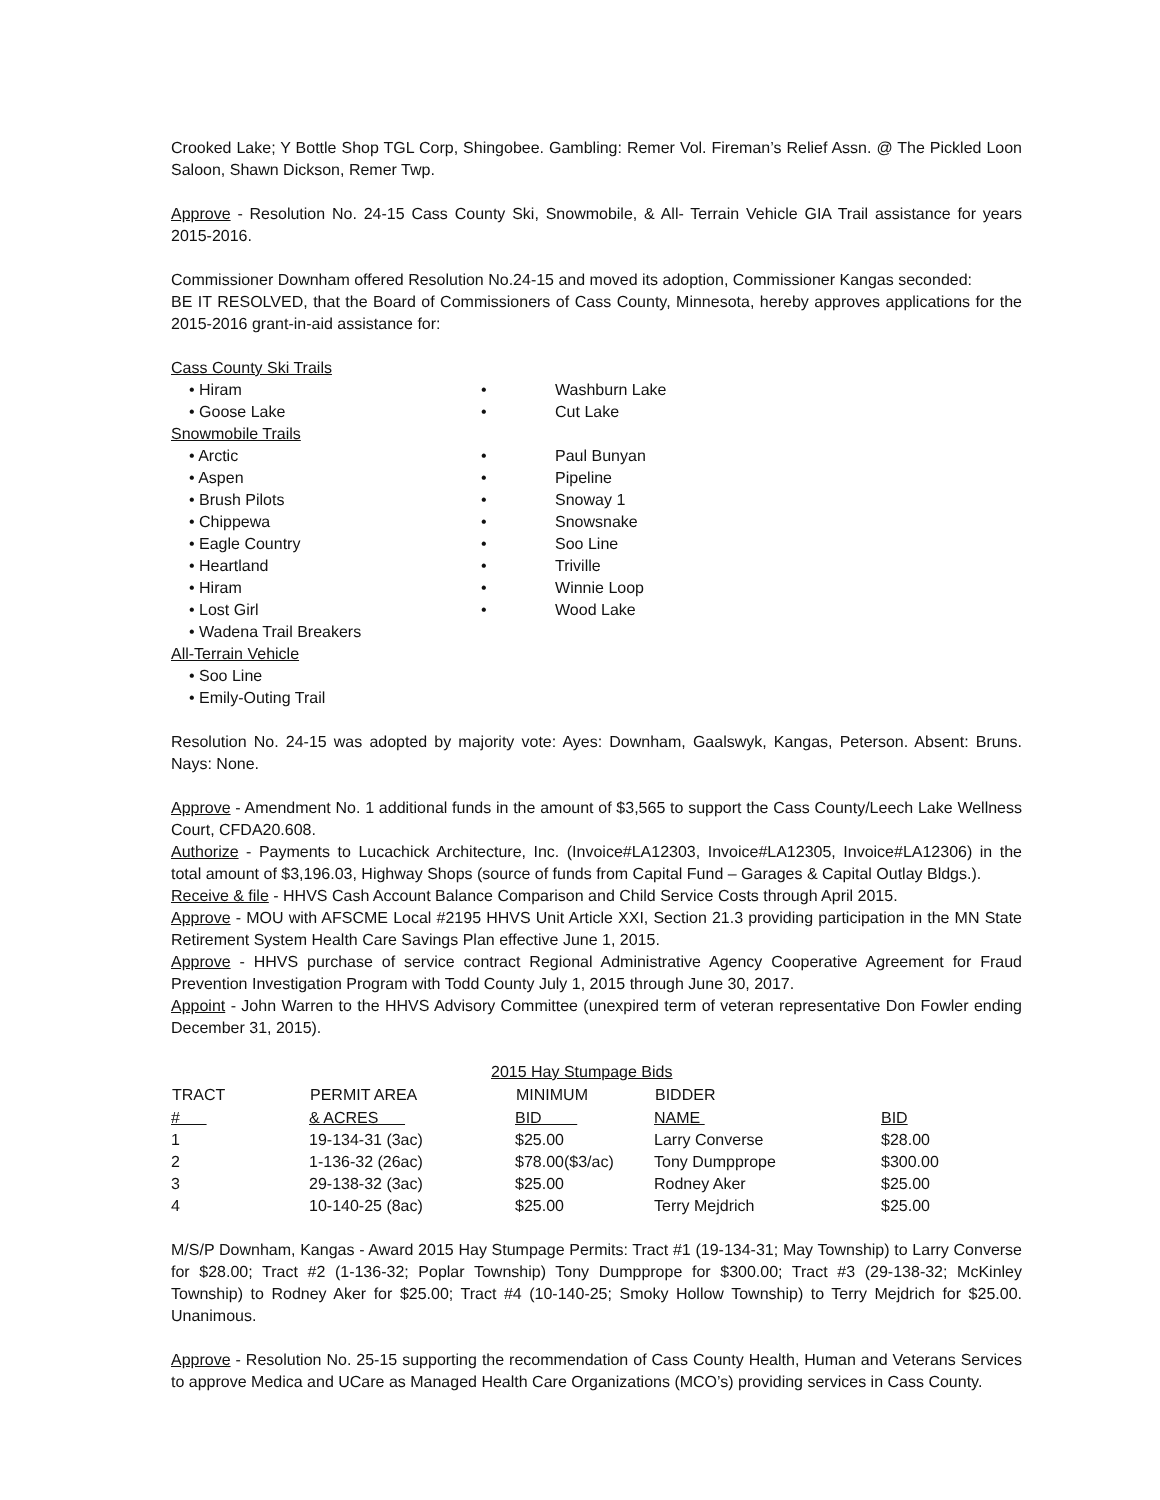Crooked Lake; Y Bottle Shop TGL Corp, Shingobee. Gambling: Remer Vol. Fireman’s Relief Assn. @ The Pickled Loon Saloon, Shawn Dickson, Remer Twp.
Approve - Resolution No. 24-15 Cass County Ski, Snowmobile, & All- Terrain Vehicle GIA Trail assistance for years 2015-2016.
Commissioner Downham offered Resolution No.24-15 and moved its adoption, Commissioner Kangas seconded:
BE IT RESOLVED, that the Board of Commissioners of Cass County, Minnesota, hereby approves applications for the 2015-2016 grant-in-aid assistance for:
Cass County Ski Trails
• Hiram
• Goose Lake
• Washburn Lake
• Cut Lake
Snowmobile Trails
• Arctic
• Aspen
• Brush Pilots
• Chippewa
• Eagle Country
• Heartland
• Hiram
• Lost Girl
• Wadena Trail Breakers
• Paul Bunyan
• Pipeline
• Snoway 1
• Snowsnake
• Soo Line
• Triville
• Winnie Loop
• Wood Lake
All-Terrain Vehicle
• Soo Line
• Emily-Outing Trail
Resolution No. 24-15 was adopted by majority vote: Ayes: Downham, Gaalswyk, Kangas, Peterson. Absent: Bruns. Nays: None.
Approve - Amendment No. 1 additional funds in the amount of $3,565 to support the Cass County/Leech Lake Wellness Court, CFDA20.608.
Authorize - Payments to Lucachick Architecture, Inc. (Invoice#LA12303, Invoice#LA12305, Invoice#LA12306) in the total amount of $3,196.03, Highway Shops (source of funds from Capital Fund – Garages & Capital Outlay Bldgs.).
Receive & file - HHVS Cash Account Balance Comparison and Child Service Costs through April 2015.
Approve - MOU with AFSCME Local #2195 HHVS Unit Article XXI, Section 21.3 providing participation in the MN State Retirement System Health Care Savings Plan effective June 1, 2015.
Approve - HHVS purchase of service contract Regional Administrative Agency Cooperative Agreement for Fraud Prevention Investigation Program with Todd County July 1, 2015 through June 30, 2017.
Appoint - John Warren to the HHVS Advisory Committee (unexpired term of veteran representative Don Fowler ending December 31, 2015).
| 2015 Hay Stumpage Bids | | | | |
| TRACT | PERMIT AREA | MINIMUM | BIDDER | |
| # | & ACRES | BID | NAME | BID |
| 1 | 19-134-31 (3ac) | $25.00 | Larry Converse | $28.00 |
| 2 | 1-136-32 (26ac) | $78.00($3/ac) | Tony Dumpprope | $300.00 |
| 3 | 29-138-32 (3ac) | $25.00 | Rodney Aker | $25.00 |
| 4 | 10-140-25 (8ac) | $25.00 | Terry Mejdrich | $25.00 |
M/S/P Downham, Kangas - Award 2015 Hay Stumpage Permits: Tract #1 (19-134-31; May Township) to Larry Converse for $28.00; Tract #2 (1-136-32; Poplar Township) Tony Dumpprope for $300.00; Tract #3 (29-138-32; McKinley Township) to Rodney Aker for $25.00; Tract #4 (10-140-25; Smoky Hollow Township) to Terry Mejdrich for $25.00. Unanimous.
Approve - Resolution No. 25-15 supporting the recommendation of Cass County Health, Human and Veterans Services to approve Medica and UCare as Managed Health Care Organizations (MCO’s) providing services in Cass County.